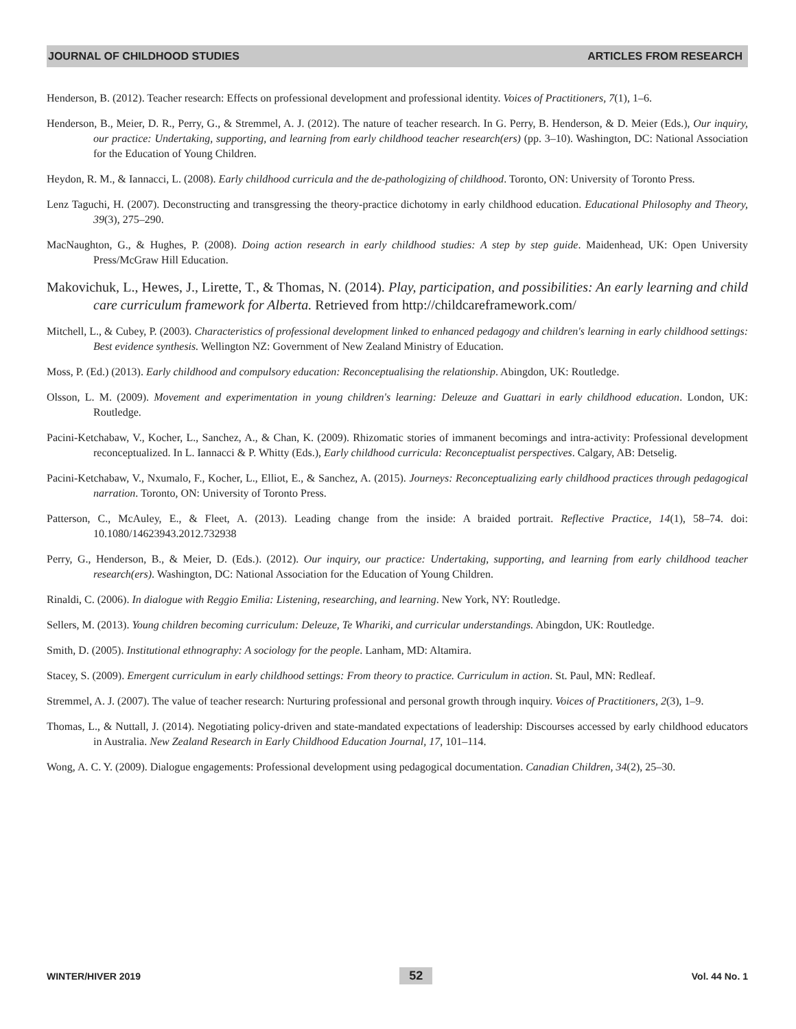JOURNAL OF CHILDHOOD STUDIES ARTICLES FROM RESEARCH
Henderson, B. (2012). Teacher research: Effects on professional development and professional identity. Voices of Practitioners, 7(1), 1–6.
Henderson, B., Meier, D. R., Perry, G., & Stremmel, A. J. (2012). The nature of teacher research. In G. Perry, B. Henderson, & D. Meier (Eds.), Our inquiry, our practice: Undertaking, supporting, and learning from early childhood teacher research(ers) (pp. 3–10). Washington, DC: National Association for the Education of Young Children.
Heydon, R. M., & Iannacci, L. (2008). Early childhood curricula and the de-pathologizing of childhood. Toronto, ON: University of Toronto Press.
Lenz Taguchi, H. (2007). Deconstructing and transgressing the theory-practice dichotomy in early childhood education. Educational Philosophy and Theory, 39(3), 275–290.
MacNaughton, G., & Hughes, P. (2008). Doing action research in early childhood studies: A step by step guide. Maidenhead, UK: Open University Press/McGraw Hill Education.
Makovichuk, L., Hewes, J., Lirette, T., & Thomas, N. (2014). Play, participation, and possibilities: An early learning and child care curriculum framework for Alberta. Retrieved from http://childcareframework.com/
Mitchell, L., & Cubey, P. (2003). Characteristics of professional development linked to enhanced pedagogy and children's learning in early childhood settings: Best evidence synthesis. Wellington NZ: Government of New Zealand Ministry of Education.
Moss, P. (Ed.) (2013). Early childhood and compulsory education: Reconceptualising the relationship. Abingdon, UK: Routledge.
Olsson, L. M. (2009). Movement and experimentation in young children's learning: Deleuze and Guattari in early childhood education. London, UK: Routledge.
Pacini-Ketchabaw, V., Kocher, L., Sanchez, A., & Chan, K. (2009). Rhizomatic stories of immanent becomings and intra-activity: Professional development reconceptualized. In L. Iannacci & P. Whitty (Eds.), Early childhood curricula: Reconceptualist perspectives. Calgary, AB: Detselig.
Pacini-Ketchabaw, V., Nxumalo, F., Kocher, L., Elliot, E., & Sanchez, A. (2015). Journeys: Reconceptualizing early childhood practices through pedagogical narration. Toronto, ON: University of Toronto Press.
Patterson, C., McAuley, E., & Fleet, A. (2013). Leading change from the inside: A braided portrait. Reflective Practice, 14(1), 58–74. doi: 10.1080/14623943.2012.732938
Perry, G., Henderson, B., & Meier, D. (Eds.). (2012). Our inquiry, our practice: Undertaking, supporting, and learning from early childhood teacher research(ers). Washington, DC: National Association for the Education of Young Children.
Rinaldi, C. (2006). In dialogue with Reggio Emilia: Listening, researching, and learning. New York, NY: Routledge.
Sellers, M. (2013). Young children becoming curriculum: Deleuze, Te Whariki, and curricular understandings. Abingdon, UK: Routledge.
Smith, D. (2005). Institutional ethnography: A sociology for the people. Lanham, MD: Altamira.
Stacey, S. (2009). Emergent curriculum in early childhood settings: From theory to practice. Curriculum in action. St. Paul, MN: Redleaf.
Stremmel, A. J. (2007). The value of teacher research: Nurturing professional and personal growth through inquiry. Voices of Practitioners, 2(3), 1–9.
Thomas, L., & Nuttall, J. (2014). Negotiating policy-driven and state-mandated expectations of leadership: Discourses accessed by early childhood educators in Australia. New Zealand Research in Early Childhood Education Journal, 17, 101–114.
Wong, A. C. Y. (2009). Dialogue engagements: Professional development using pedagogical documentation. Canadian Children, 34(2), 25–30.
WINTER/HIVER 2019 52 Vol. 44 No. 1